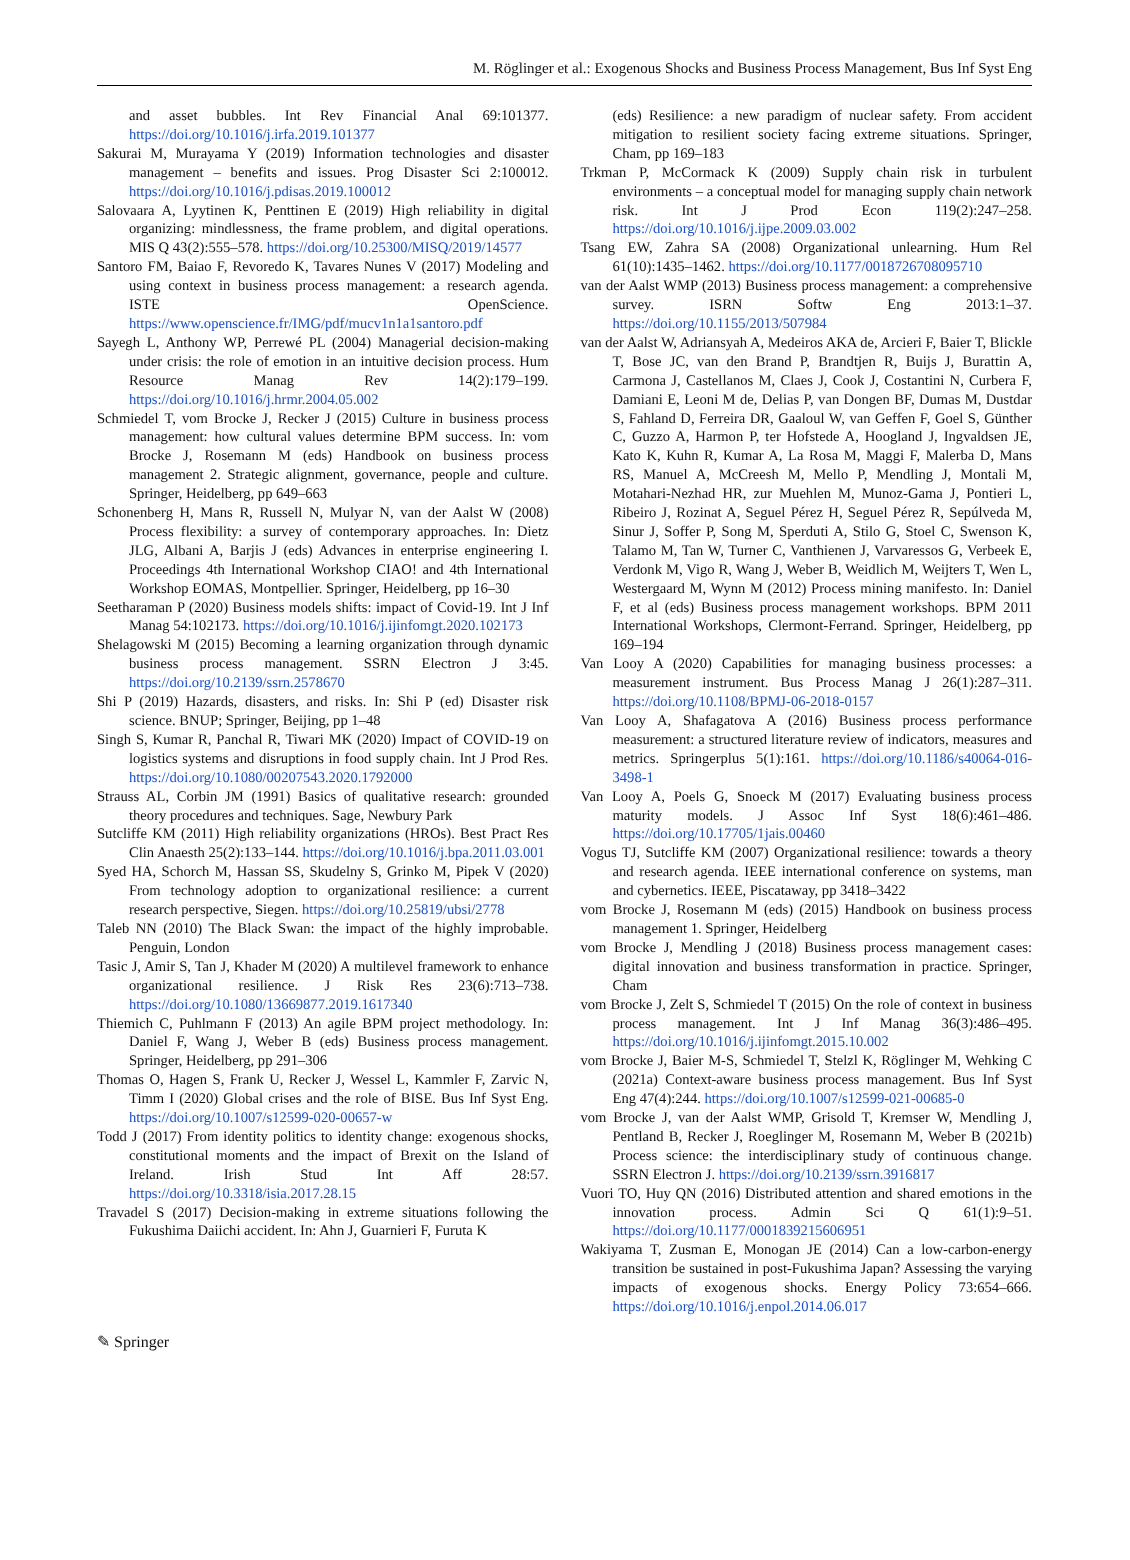M. Röglinger et al.: Exogenous Shocks and Business Process Management, Bus Inf Syst Eng
and asset bubbles. Int Rev Financial Anal 69:101377. https://doi.org/10.1016/j.irfa.2019.101377
Sakurai M, Murayama Y (2019) Information technologies and disaster management – benefits and issues. Prog Disaster Sci 2:100012. https://doi.org/10.1016/j.pdisas.2019.100012
Salovaara A, Lyytinen K, Penttinen E (2019) High reliability in digital organizing: mindlessness, the frame problem, and digital operations. MIS Q 43(2):555–578. https://doi.org/10.25300/MISQ/2019/14577
Santoro FM, Baiao F, Revoredo K, Tavares Nunes V (2017) Modeling and using context in business process management: a research agenda. ISTE OpenScience. https://www.openscience.fr/IMG/pdf/mucv1n1a1santoro.pdf
Sayegh L, Anthony WP, Perrewé PL (2004) Managerial decision-making under crisis: the role of emotion in an intuitive decision process. Hum Resource Manag Rev 14(2):179–199. https://doi.org/10.1016/j.hrmr.2004.05.002
Schmiedel T, vom Brocke J, Recker J (2015) Culture in business process management: how cultural values determine BPM success. In: vom Brocke J, Rosemann M (eds) Handbook on business process management 2. Strategic alignment, governance, people and culture. Springer, Heidelberg, pp 649–663
Schonenberg H, Mans R, Russell N, Mulyar N, van der Aalst W (2008) Process flexibility: a survey of contemporary approaches. In: Dietz JLG, Albani A, Barjis J (eds) Advances in enterprise engineering I. Proceedings 4th International Workshop CIAO! and 4th International Workshop EOMAS, Montpellier. Springer, Heidelberg, pp 16–30
Seetharaman P (2020) Business models shifts: impact of Covid-19. Int J Inf Manag 54:102173. https://doi.org/10.1016/j.ijinfomgt.2020.102173
Shelagowski M (2015) Becoming a learning organization through dynamic business process management. SSRN Electron J 3:45. https://doi.org/10.2139/ssrn.2578670
Shi P (2019) Hazards, disasters, and risks. In: Shi P (ed) Disaster risk science. BNUP; Springer, Beijing, pp 1–48
Singh S, Kumar R, Panchal R, Tiwari MK (2020) Impact of COVID-19 on logistics systems and disruptions in food supply chain. Int J Prod Res. https://doi.org/10.1080/00207543.2020.1792000
Strauss AL, Corbin JM (1991) Basics of qualitative research: grounded theory procedures and techniques. Sage, Newbury Park
Sutcliffe KM (2011) High reliability organizations (HROs). Best Pract Res Clin Anaesth 25(2):133–144. https://doi.org/10.1016/j.bpa.2011.03.001
Syed HA, Schorch M, Hassan SS, Skudelny S, Grinko M, Pipek V (2020) From technology adoption to organizational resilience: a current research perspective, Siegen. https://doi.org/10.25819/ubsi/2778
Taleb NN (2010) The Black Swan: the impact of the highly improbable. Penguin, London
Tasic J, Amir S, Tan J, Khader M (2020) A multilevel framework to enhance organizational resilience. J Risk Res 23(6):713–738. https://doi.org/10.1080/13669877.2019.1617340
Thiemich C, Puhlmann F (2013) An agile BPM project methodology. In: Daniel F, Wang J, Weber B (eds) Business process management. Springer, Heidelberg, pp 291–306
Thomas O, Hagen S, Frank U, Recker J, Wessel L, Kammler F, Zarvic N, Timm I (2020) Global crises and the role of BISE. Bus Inf Syst Eng. https://doi.org/10.1007/s12599-020-00657-w
Todd J (2017) From identity politics to identity change: exogenous shocks, constitutional moments and the impact of Brexit on the Island of Ireland. Irish Stud Int Aff 28:57. https://doi.org/10.3318/isia.2017.28.15
Travadel S (2017) Decision-making in extreme situations following the Fukushima Daiichi accident. In: Ahn J, Guarnieri F, Furuta K
(eds) Resilience: a new paradigm of nuclear safety. From accident mitigation to resilient society facing extreme situations. Springer, Cham, pp 169–183
Trkman P, McCormack K (2009) Supply chain risk in turbulent environments – a conceptual model for managing supply chain network risk. Int J Prod Econ 119(2):247–258. https://doi.org/10.1016/j.ijpe.2009.03.002
Tsang EW, Zahra SA (2008) Organizational unlearning. Hum Rel 61(10):1435–1462. https://doi.org/10.1177/0018726708095710
van der Aalst WMP (2013) Business process management: a comprehensive survey. ISRN Softw Eng 2013:1–37. https://doi.org/10.1155/2013/507984
van der Aalst W, Adriansyah A, Medeiros AKA de, Arcieri F, Baier T, Blickle T, Bose JC, van den Brand P, Brandtjen R, Buijs J, Burattin A, Carmona J, Castellanos M, Claes J, Cook J, Costantini N, Curbera F, Damiani E, Leoni M de, Delias P, van Dongen BF, Dumas M, Dustdar S, Fahland D, Ferreira DR, Gaaloul W, van Geffen F, Goel S, Günther C, Guzzo A, Harmon P, ter Hofstede A, Hoogland J, Ingvaldsen JE, Kato K, Kuhn R, Kumar A, La Rosa M, Maggi F, Malerba D, Mans RS, Manuel A, McCreesh M, Mello P, Mendling J, Montali M, Motahari-Nezhad HR, zur Muehlen M, Munoz-Gama J, Pontieri L, Ribeiro J, Rozinat A, Seguel Pérez H, Seguel Pérez R, Sepúlveda M, Sinur J, Soffer P, Song M, Sperduti A, Stilo G, Stoel C, Swenson K, Talamo M, Tan W, Turner C, Vanthienen J, Varvaressos G, Verbeek E, Verdonk M, Vigo R, Wang J, Weber B, Weidlich M, Weijters T, Wen L, Westergaard M, Wynn M (2012) Process mining manifesto. In: Daniel F, et al (eds) Business process management workshops. BPM 2011 International Workshops, Clermont-Ferrand. Springer, Heidelberg, pp 169–194
Van Looy A (2020) Capabilities for managing business processes: a measurement instrument. Bus Process Manag J 26(1):287–311. https://doi.org/10.1108/BPMJ-06-2018-0157
Van Looy A, Shafagatova A (2016) Business process performance measurement: a structured literature review of indicators, measures and metrics. Springerplus 5(1):161. https://doi.org/10.1186/s40064-016-3498-1
Van Looy A, Poels G, Snoeck M (2017) Evaluating business process maturity models. J Assoc Inf Syst 18(6):461–486. https://doi.org/10.17705/1jais.00460
Vogus TJ, Sutcliffe KM (2007) Organizational resilience: towards a theory and research agenda. IEEE international conference on systems, man and cybernetics. IEEE, Piscataway, pp 3418–3422
vom Brocke J, Rosemann M (eds) (2015) Handbook on business process management 1. Springer, Heidelberg
vom Brocke J, Mendling J (2018) Business process management cases: digital innovation and business transformation in practice. Springer, Cham
vom Brocke J, Zelt S, Schmiedel T (2015) On the role of context in business process management. Int J Inf Manag 36(3):486–495. https://doi.org/10.1016/j.ijinfomgt.2015.10.002
vom Brocke J, Baier M-S, Schmiedel T, Stelzl K, Röglinger M, Wehking C (2021a) Context-aware business process management. Bus Inf Syst Eng 47(4):244. https://doi.org/10.1007/s12599-021-00685-0
vom Brocke J, van der Aalst WMP, Grisold T, Kremser W, Mendling J, Pentland B, Recker J, Roeglinger M, Rosemann M, Weber B (2021b) Process science: the interdisciplinary study of continuous change. SSRN Electron J. https://doi.org/10.2139/ssrn.3916817
Vuori TO, Huy QN (2016) Distributed attention and shared emotions in the innovation process. Admin Sci Q 61(1):9–51. https://doi.org/10.1177/0001839215606951
Wakiyama T, Zusman E, Monogan JE (2014) Can a low-carbon-energy transition be sustained in post-Fukushima Japan? Assessing the varying impacts of exogenous shocks. Energy Policy 73:654–666. https://doi.org/10.1016/j.enpol.2014.06.017
✎ Springer